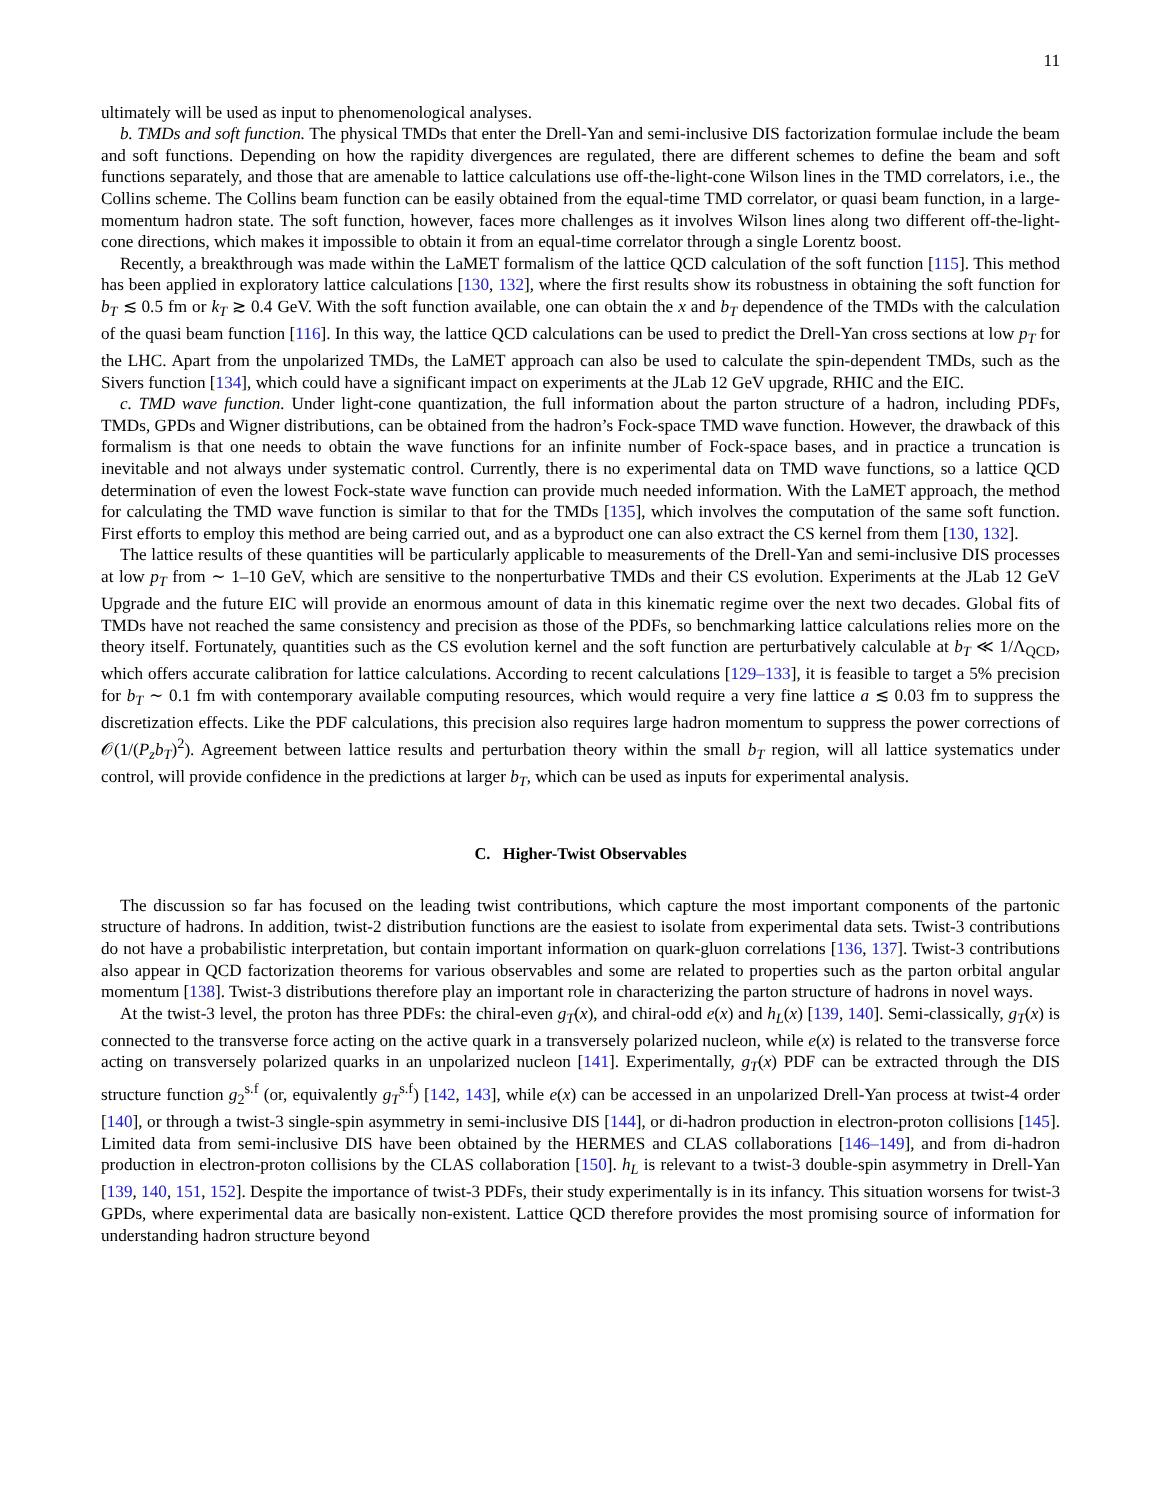11
ultimately will be used as input to phenomenological analyses.
b. TMDs and soft function. The physical TMDs that enter the Drell-Yan and semi-inclusive DIS factorization formulae include the beam and soft functions. Depending on how the rapidity divergences are regulated, there are different schemes to define the beam and soft functions separately, and those that are amenable to lattice calculations use off-the-light-cone Wilson lines in the TMD correlators, i.e., the Collins scheme. The Collins beam function can be easily obtained from the equal-time TMD correlator, or quasi beam function, in a large-momentum hadron state. The soft function, however, faces more challenges as it involves Wilson lines along two different off-the-light-cone directions, which makes it impossible to obtain it from an equal-time correlator through a single Lorentz boost.
Recently, a breakthrough was made within the LaMET formalism of the lattice QCD calculation of the soft function [115]. This method has been applied in exploratory lattice calculations [130, 132], where the first results show its robustness in obtaining the soft function for b<sub>T</sub> ≲ 0.5 fm or k<sub>T</sub> ≳ 0.4 GeV. With the soft function available, one can obtain the x and b<sub>T</sub> dependence of the TMDs with the calculation of the quasi beam function [116]. In this way, the lattice QCD calculations can be used to predict the Drell-Yan cross sections at low p<sub>T</sub> for the LHC. Apart from the unpolarized TMDs, the LaMET approach can also be used to calculate the spin-dependent TMDs, such as the Sivers function [134], which could have a significant impact on experiments at the JLab 12 GeV upgrade, RHIC and the EIC.
c. TMD wave function. Under light-cone quantization, the full information about the parton structure of a hadron, including PDFs, TMDs, GPDs and Wigner distributions, can be obtained from the hadron’s Fock-space TMD wave function. However, the drawback of this formalism is that one needs to obtain the wave functions for an infinite number of Fock-space bases, and in practice a truncation is inevitable and not always under systematic control. Currently, there is no experimental data on TMD wave functions, so a lattice QCD determination of even the lowest Fock-state wave function can provide much needed information. With the LaMET approach, the method for calculating the TMD wave function is similar to that for the TMDs [135], which involves the computation of the same soft function. First efforts to employ this method are being carried out, and as a byproduct one can also extract the CS kernel from them [130, 132].
The lattice results of these quantities will be particularly applicable to measurements of the Drell-Yan and semi-inclusive DIS processes at low p<sub>T</sub> from ∼ 1–10 GeV, which are sensitive to the nonperturbative TMDs and their CS evolution. Experiments at the JLab 12 GeV Upgrade and the future EIC will provide an enormous amount of data in this kinematic regime over the next two decades. Global fits of TMDs have not reached the same consistency and precision as those of the PDFs, so benchmarking lattice calculations relies more on the theory itself. Fortunately, quantities such as the CS evolution kernel and the soft function are perturbatively calculable at b<sub>T</sub> ≪ 1/Λ<sub>QCD</sub>, which offers accurate calibration for lattice calculations. According to recent calculations [129–133], it is feasible to target a 5% precision for b<sub>T</sub> ∼ 0.1 fm with contemporary available computing resources, which would require a very fine lattice a ≲ 0.03 fm to suppress the discretization effects. Like the PDF calculations, this precision also requires large hadron momentum to suppress the power corrections of 𝒪(1/(P<sub>z</sub>b<sub>T</sub>)<sup>2</sup>). Agreement between lattice results and perturbation theory within the small b<sub>T</sub> region, will all lattice systematics under control, will provide confidence in the predictions at larger b<sub>T</sub>, which can be used as inputs for experimental analysis.
C. Higher-Twist Observables
The discussion so far has focused on the leading twist contributions, which capture the most important components of the partonic structure of hadrons. In addition, twist-2 distribution functions are the easiest to isolate from experimental data sets. Twist-3 contributions do not have a probabilistic interpretation, but contain important information on quark-gluon correlations [136, 137]. Twist-3 contributions also appear in QCD factorization theorems for various observables and some are related to properties such as the parton orbital angular momentum [138]. Twist-3 distributions therefore play an important role in characterizing the parton structure of hadrons in novel ways.
At the twist-3 level, the proton has three PDFs: the chiral-even g<sub>T</sub>(x), and chiral-odd e(x) and h<sub>L</sub>(x) [139, 140]. Semi-classically, g<sub>T</sub>(x) is connected to the transverse force acting on the active quark in a transversely polarized nucleon, while e(x) is related to the transverse force acting on transversely polarized quarks in an unpolarized nucleon [141]. Experimentally, g<sub>T</sub>(x) PDF can be extracted through the DIS structure function g<sub>2</sub><sup>s.f</sup> (or, equivalently g<sub>T</sub><sup>s.f</sup>) [142, 143], while e(x) can be accessed in an unpolarized Drell-Yan process at twist-4 order [140], or through a twist-3 single-spin asymmetry in semi-inclusive DIS [144], or di-hadron production in electron-proton collisions [145]. Limited data from semi-inclusive DIS have been obtained by the HERMES and CLAS collaborations [146–149], and from di-hadron production in electron-proton collisions by the CLAS collaboration [150]. h<sub>L</sub> is relevant to a twist-3 double-spin asymmetry in Drell-Yan [139, 140, 151, 152]. Despite the importance of twist-3 PDFs, their study experimentally is in its infancy. This situation worsens for twist-3 GPDs, where experimental data are basically non-existent. Lattice QCD therefore provides the most promising source of information for understanding hadron structure beyond